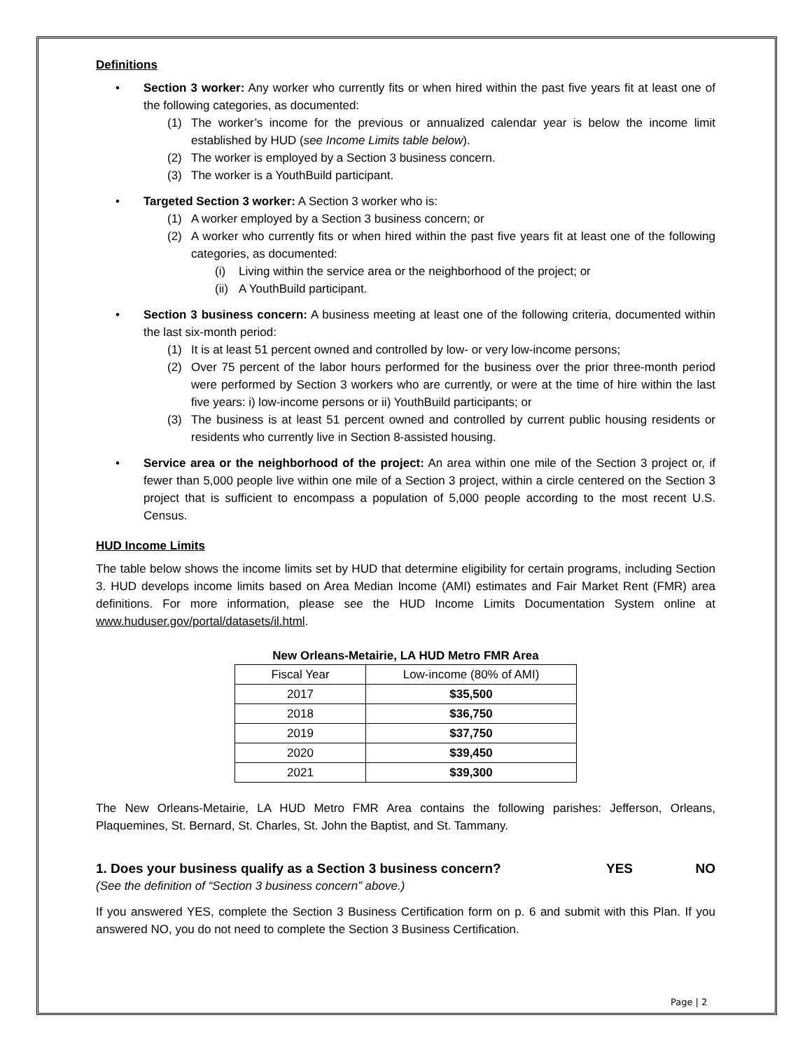Definitions
• Section 3 worker: Any worker who currently fits or when hired within the past five years fit at least one of the following categories, as documented:
(1) The worker’s income for the previous or annualized calendar year is below the income limit established by HUD (see Income Limits table below).
(2) The worker is employed by a Section 3 business concern.
(3) The worker is a YouthBuild participant.
• Targeted Section 3 worker: A Section 3 worker who is:
(1) A worker employed by a Section 3 business concern; or
(2) A worker who currently fits or when hired within the past five years fit at least one of the following categories, as documented:
(i) Living within the service area or the neighborhood of the project; or
(ii) A YouthBuild participant.
• Section 3 business concern: A business meeting at least one of the following criteria, documented within the last six-month period:
(1) It is at least 51 percent owned and controlled by low- or very low-income persons;
(2) Over 75 percent of the labor hours performed for the business over the prior three-month period were performed by Section 3 workers who are currently, or were at the time of hire within the last five years: i) low-income persons or ii) YouthBuild participants; or
(3) The business is at least 51 percent owned and controlled by current public housing residents or residents who currently live in Section 8-assisted housing.
• Service area or the neighborhood of the project: An area within one mile of the Section 3 project or, if fewer than 5,000 people live within one mile of a Section 3 project, within a circle centered on the Section 3 project that is sufficient to encompass a population of 5,000 people according to the most recent U.S. Census.
HUD Income Limits
The table below shows the income limits set by HUD that determine eligibility for certain programs, including Section 3. HUD develops income limits based on Area Median Income (AMI) estimates and Fair Market Rent (FMR) area definitions. For more information, please see the HUD Income Limits Documentation System online at www.huduser.gov/portal/datasets/il.html.
New Orleans-Metairie, LA HUD Metro FMR Area
| Fiscal Year | Low-income (80% of AMI) |
| 2017 | $35,500 |
| 2018 | $36,750 |
| 2019 | $37,750 |
| 2020 | $39,450 |
| 2021 | $39,300 |
The New Orleans-Metairie, LA HUD Metro FMR Area contains the following parishes: Jefferson, Orleans, Plaquemines, St. Bernard, St. Charles, St. John the Baptist, and St. Tammany.
1. Does your business qualify as a Section 3 business concern? YES NO
(See the definition of “Section 3 business concern” above.)
If you answered YES, complete the Section 3 Business Certification form on p. 6 and submit with this Plan. If you answered NO, you do not need to complete the Section 3 Business Certification.
Page | 2